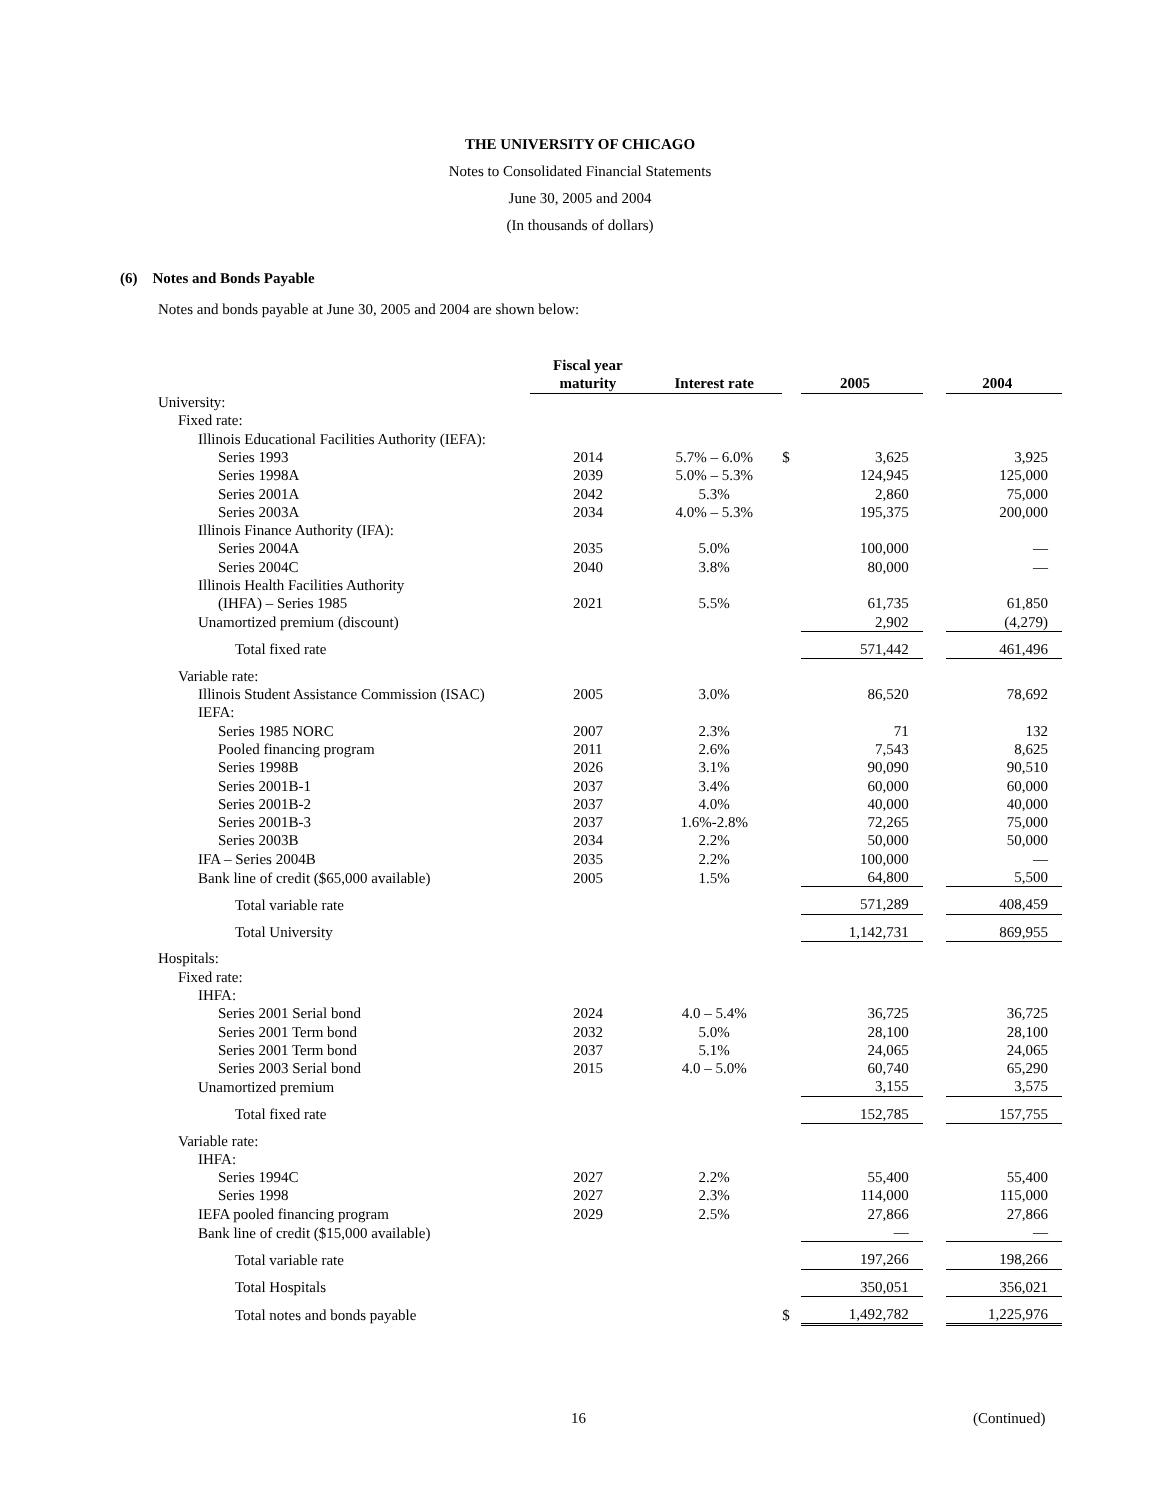THE UNIVERSITY OF CHICAGO
Notes to Consolidated Financial Statements
June 30, 2005 and 2004
(In thousands of dollars)
(6) Notes and Bonds Payable
Notes and bonds payable at June 30, 2005 and 2004 are shown below:
| | Fiscal year maturity | Interest rate | | 2005 | | 2004 |
| --- | --- | --- | --- | --- | --- | --- |
| University: | | | | | | |
| Fixed rate: | | | | | | |
| Illinois Educational Facilities Authority (IEFA): | | | | | | |
| Series 1993 | 2014 | 5.7% – 6.0% | $ | 3,625 | | 3,925 |
| Series 1998A | 2039 | 5.0% – 5.3% | | 124,945 | | 125,000 |
| Series 2001A | 2042 | 5.3% | | 2,860 | | 75,000 |
| Series 2003A | 2034 | 4.0% – 5.3% | | 195,375 | | 200,000 |
| Illinois Finance Authority (IFA): | | | | | | |
| Series 2004A | 2035 | 5.0% | | 100,000 | | — |
| Series 2004C | 2040 | 3.8% | | 80,000 | | — |
| Illinois Health Facilities Authority | | | | | | |
| (IHFA) – Series 1985 | 2021 | 5.5% | | 61,735 | | 61,850 |
| Unamortized premium (discount) | | | | 2,902 | | (4,279) |
| Total fixed rate | | | | 571,442 | | 461,496 |
| Variable rate: | | | | | | |
| Illinois Student Assistance Commission (ISAC) | 2005 | 3.0% | | 86,520 | | 78,692 |
| IEFA: | | | | | | |
| Series 1985 NORC | 2007 | 2.3% | | 71 | | 132 |
| Pooled financing program | 2011 | 2.6% | | 7,543 | | 8,625 |
| Series 1998B | 2026 | 3.1% | | 90,090 | | 90,510 |
| Series 2001B-1 | 2037 | 3.4% | | 60,000 | | 60,000 |
| Series 2001B-2 | 2037 | 4.0% | | 40,000 | | 40,000 |
| Series 2001B-3 | 2037 | 1.6%-2.8% | | 72,265 | | 75,000 |
| Series 2003B | 2034 | 2.2% | | 50,000 | | 50,000 |
| IFA – Series 2004B | 2035 | 2.2% | | 100,000 | | — |
| Bank line of credit ($65,000 available) | 2005 | 1.5% | | 64,800 | | 5,500 |
| Total variable rate | | | | 571,289 | | 408,459 |
| Total University | | | | 1,142,731 | | 869,955 |
| Hospitals: | | | | | | |
| Fixed rate: | | | | | | |
| IHFA: | | | | | | |
| Series 2001 Serial bond | 2024 | 4.0 – 5.4% | | 36,725 | | 36,725 |
| Series 2001 Term bond | 2032 | 5.0% | | 28,100 | | 28,100 |
| Series 2001 Term bond | 2037 | 5.1% | | 24,065 | | 24,065 |
| Series 2003 Serial bond | 2015 | 4.0 – 5.0% | | 60,740 | | 65,290 |
| Unamortized premium | | | | 3,155 | | 3,575 |
| Total fixed rate | | | | 152,785 | | 157,755 |
| Variable rate: | | | | | | |
| IHFA: | | | | | | |
| Series 1994C | 2027 | 2.2% | | 55,400 | | 55,400 |
| Series 1998 | 2027 | 2.3% | | 114,000 | | 115,000 |
| IEFA pooled financing program | 2029 | 2.5% | | 27,866 | | 27,866 |
| Bank line of credit ($15,000 available) | | | | — | | — |
| Total variable rate | | | | 197,266 | | 198,266 |
| Total Hospitals | | | | 350,051 | | 356,021 |
| Total notes and bonds payable | | | $ | 1,492,782 | | 1,225,976 |
16 (Continued)